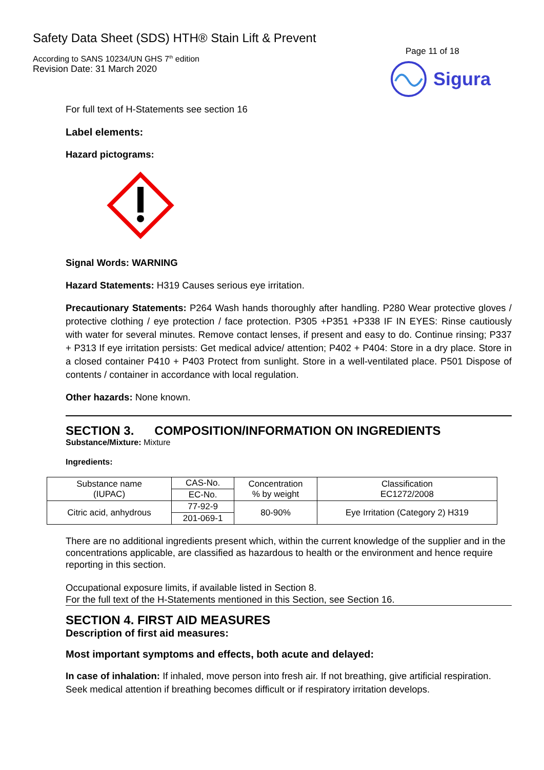Safety Data Sheet (SDS) HTH® Stain Lift & Prevent
According to SANS 10234/UN GHS 7<sup>th</sup> edition
Revision Date: 31 March 2020
Page 11 of 18
Sigura
For full text of H-Statements see section 16
Label elements:
Hazard pictograms:
Signal Words: WARNING
Hazard Statements: H319 Causes serious eye irritation.
Precautionary Statements: P264 Wash hands thoroughly after handling. P280 Wear protective gloves / protective clothing / eye protection / face protection. P305 +P351 +P338 IF IN EYES: Rinse cautiously with water for several minutes. Remove contact lenses, if present and easy to do. Continue rinsing; P337 + P313 If eye irritation persists: Get medical advice/ attention; P402 + P404: Store in a dry place. Store in a closed container P410 + P403 Protect from sunlight. Store in a well-ventilated place. P501 Dispose of contents / container in accordance with local regulation.
Other hazards: None known.
SECTION 3. COMPOSITION/INFORMATION ON INGREDIENTS
Substance/Mixture: Mixture
Ingredients:
| Substance name (IUPAC) | CAS-No. | Concentration % by weight | Classification EC1272/2008 |
| | EC-No. | | |
| Citric acid, anhydrous | 77-92-9 | 80-90% | Eye Irritation (Category 2) H319 |
| | 201-069-1 | | |
There are no additional ingredients present which, within the current knowledge of the supplier and in the concentrations applicable, are classified as hazardous to health or the environment and hence require reporting in this section.
Occupational exposure limits, if available listed in Section 8.
For the full text of the H-Statements mentioned in this Section, see Section 16.
SECTION 4. FIRST AID MEASURES
Description of first aid measures:
Most important symptoms and effects, both acute and delayed:
In case of inhalation: If inhaled, move person into fresh air. If not breathing, give artificial respiration. Seek medical attention if breathing becomes difficult or if respiratory irritation develops.